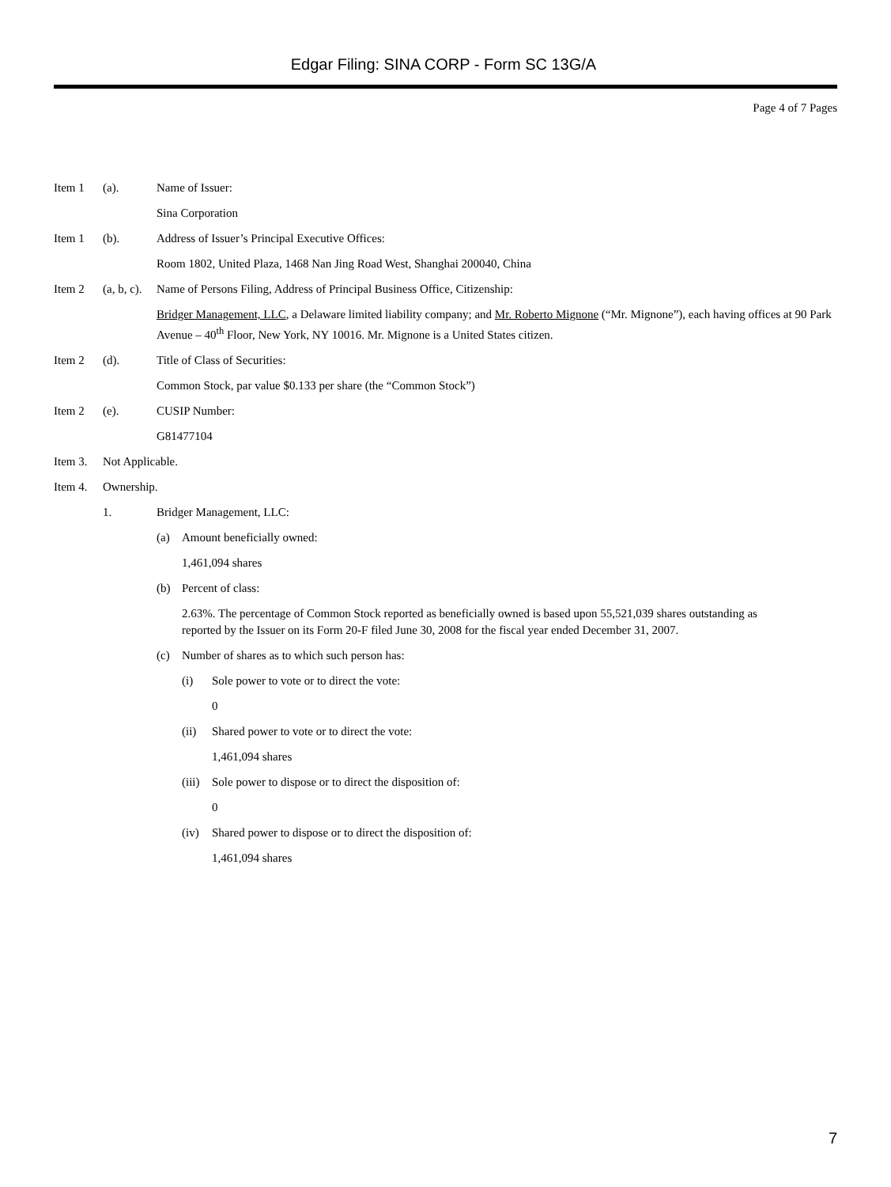Edgar Filing: SINA CORP - Form SC 13G/A
Page 4 of 7 Pages
Item 1 (a). Name of Issuer:
Sina Corporation
Item 1 (b). Address of Issuer’s Principal Executive Offices:
Room 1802, United Plaza, 1468 Nan Jing Road West, Shanghai 200040, China
Item 2 (a, b, c). Name of Persons Filing, Address of Principal Business Office, Citizenship:
Bridger Management, LLC, a Delaware limited liability company; and Mr. Roberto Mignone (“Mr. Mignone”), each having offices at 90 Park Avenue – 40<sup>th</sup> Floor, New York, NY 10016. Mr. Mignone is a United States citizen.
Item 2 (d). Title of Class of Securities:
Common Stock, par value $0.133 per share (the “Common Stock”)
Item 2 (e). CUSIP Number:
G81477104
Item 3. Not Applicable.
Item 4. Ownership.
1. Bridger Management, LLC:
(a) Amount beneficially owned:
1,461,094 shares
(b) Percent of class:
2.63%. The percentage of Common Stock reported as beneficially owned is based upon 55,521,039 shares outstanding as reported by the Issuer on its Form 20-F filed June 30, 2008 for the fiscal year ended December 31, 2007.
(c) Number of shares as to which such person has:
(i) Sole power to vote or to direct the vote:
0
(ii) Shared power to vote or to direct the vote:
1,461,094 shares
(iii) Sole power to dispose or to direct the disposition of:
0
(iv) Shared power to dispose or to direct the disposition of:
1,461,094 shares
7